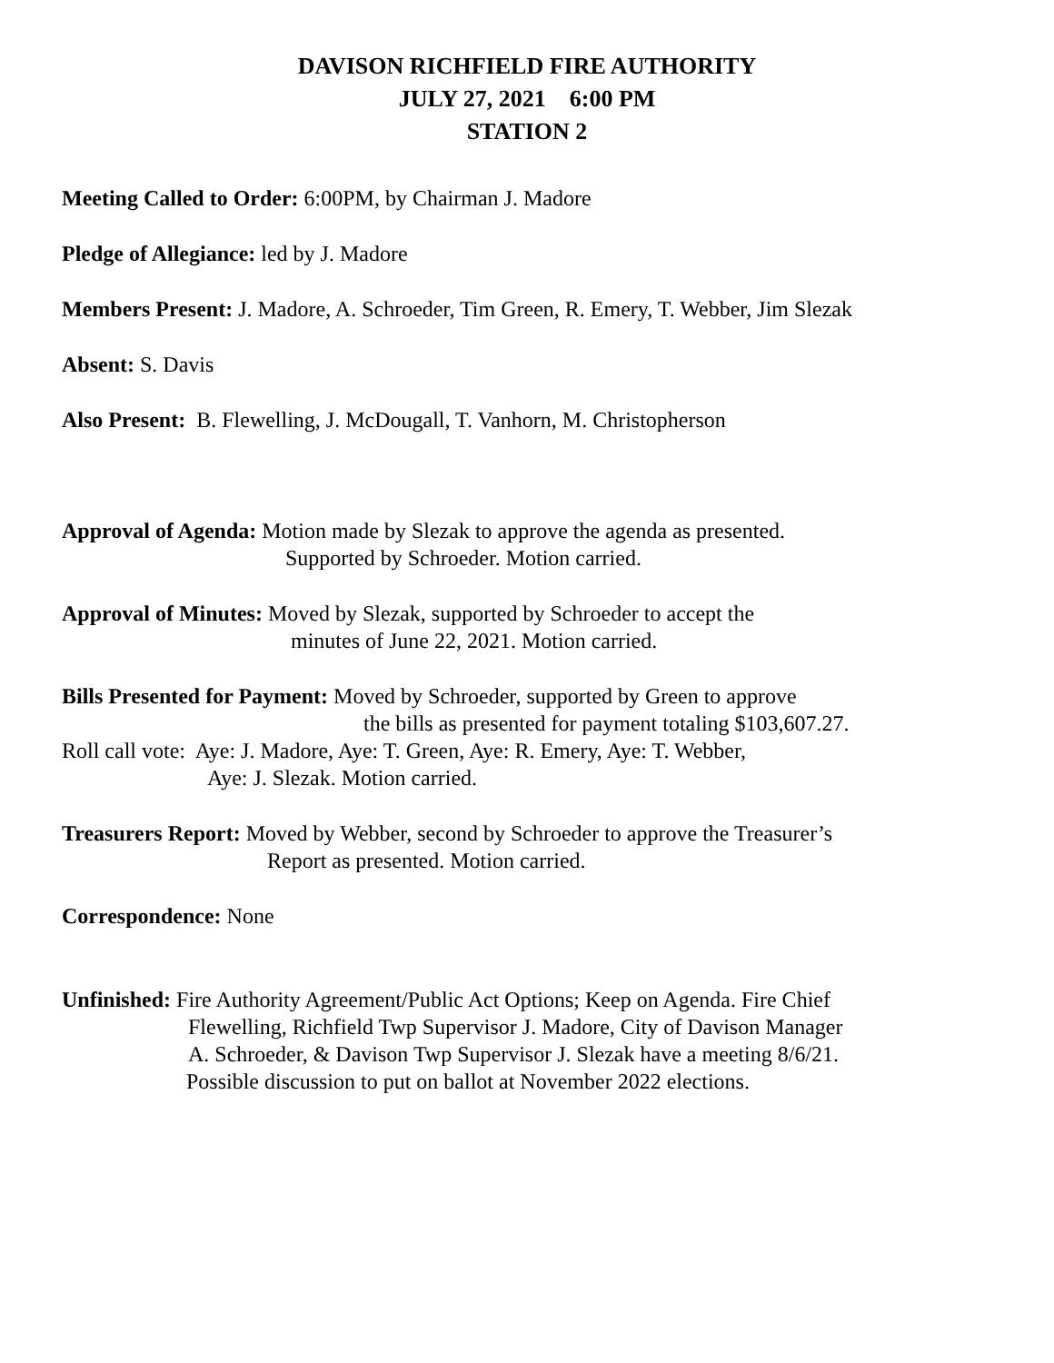DAVISON RICHFIELD FIRE AUTHORITY
JULY 27, 2021 6:00 PM
STATION 2
Meeting Called to Order: 6:00PM, by Chairman J. Madore
Pledge of Allegiance: led by J. Madore
Members Present: J. Madore, A. Schroeder, Tim Green, R. Emery, T. Webber, Jim Slezak
Absent: S. Davis
Also Present: B. Flewelling, J. McDougall, T. Vanhorn, M. Christopherson
Approval of Agenda: Motion made by Slezak to approve the agenda as presented.
Supported by Schroeder. Motion carried.
Approval of Minutes: Moved by Slezak, supported by Schroeder to accept the
minutes of June 22, 2021. Motion carried.
Bills Presented for Payment: Moved by Schroeder, supported by Green to approve
the bills as presented for payment totaling $103,607.27.
Roll call vote: Aye: J. Madore, Aye: T. Green, Aye: R. Emery, Aye: T. Webber,
Aye: J. Slezak. Motion carried.
Treasurers Report: Moved by Webber, second by Schroeder to approve the Treasurer’s
Report as presented. Motion carried.
Correspondence: None
Unfinished: Fire Authority Agreement/Public Act Options; Keep on Agenda. Fire Chief
Flewelling, Richfield Twp Supervisor J. Madore, City of Davison Manager
A. Schroeder, & Davison Twp Supervisor J. Slezak have a meeting 8/6/21.
Possible discussion to put on ballot at November 2022 elections.